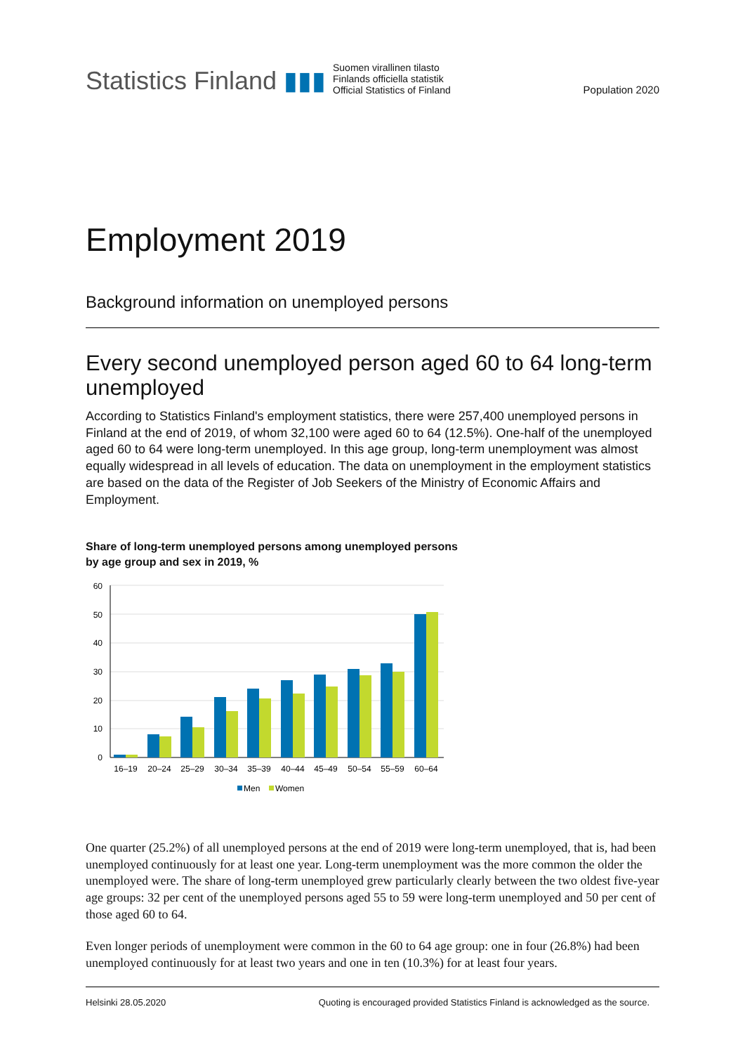Statistics Finland ▮▮▮
Suomen virallinen tilasto
Finlands officiella statistik
Official Statistics of Finland
Population 2020
Employment 2019
Background information on unemployed persons
Every second unemployed person aged 60 to 64 long-term unemployed
According to Statistics Finland's employment statistics, there were 257,400 unemployed persons in Finland at the end of 2019, of whom 32,100 were aged 60 to 64 (12.5%). One-half of the unemployed aged 60 to 64 were long-term unemployed. In this age group, long-term unemployment was almost equally widespread in all levels of education. The data on unemployment in the employment statistics are based on the data of the Register of Job Seekers of the Ministry of Economic Affairs and Employment.
Share of long-term unemployed persons among unemployed persons
by age group and sex in 2019, %
60
50
40
30
20
10
0
16–19
20–24
25–29
30–34
35–39
40–44
45–49
50–54
55–59
60–64
Men
Women
One quarter (25.2%) of all unemployed persons at the end of 2019 were long-term unemployed, that is, had been unemployed continuously for at least one year. Long-term unemployment was the more common the older the unemployed were. The share of long-term unemployed grew particularly clearly between the two oldest five-year age groups: 32 per cent of the unemployed persons aged 55 to 59 were long-term unemployed and 50 per cent of those aged 60 to 64.
Even longer periods of unemployment were common in the 60 to 64 age group: one in four (26.8%) had been unemployed continuously for at least two years and one in ten (10.3%) for at least four years.
Helsinki 28.05.2020 Quoting is encouraged provided Statistics Finland is acknowledged as the source.